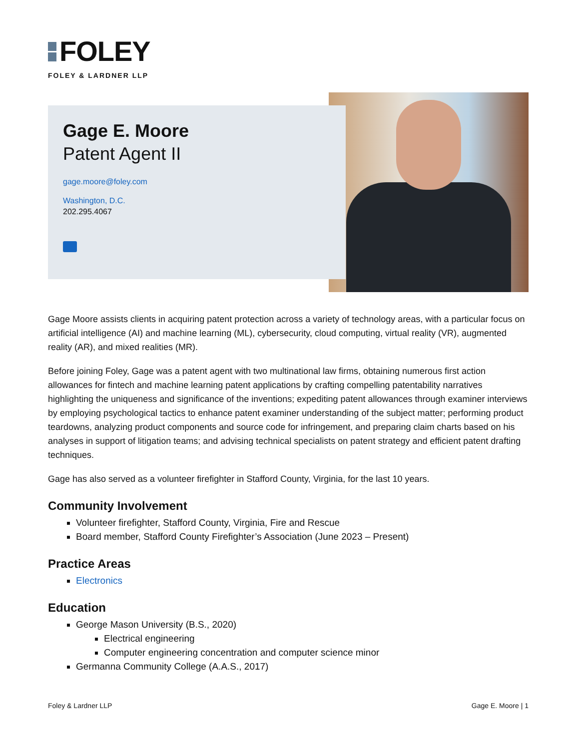FOLEY
FOLEY & LARDNER LLP
Gage E. Moore
Patent Agent II
gage.moore@foley.com
Washington, D.C.
202.295.4067
Gage Moore assists clients in acquiring patent protection across a variety of technology areas, with a particular focus on artificial intelligence (AI) and machine learning (ML), cybersecurity, cloud computing, virtual reality (VR), augmented reality (AR), and mixed realities (MR).
Before joining Foley, Gage was a patent agent with two multinational law firms, obtaining numerous first action allowances for fintech and machine learning patent applications by crafting compelling patentability narratives highlighting the uniqueness and significance of the inventions; expediting patent allowances through examiner interviews by employing psychological tactics to enhance patent examiner understanding of the subject matter; performing product teardowns, analyzing product components and source code for infringement, and preparing claim charts based on his analyses in support of litigation teams; and advising technical specialists on patent strategy and efficient patent drafting techniques.
Gage has also served as a volunteer firefighter in Stafford County, Virginia, for the last 10 years.
Community Involvement
Volunteer firefighter, Stafford County, Virginia, Fire and Rescue
Board member, Stafford County Firefighter’s Association (June 2023 – Present)
Practice Areas
Electronics
Education
George Mason University (B.S., 2020)
Electrical engineering
Computer engineering concentration and computer science minor
Germanna Community College (A.A.S., 2017)
Foley & Lardner LLP Gage E. Moore | 1